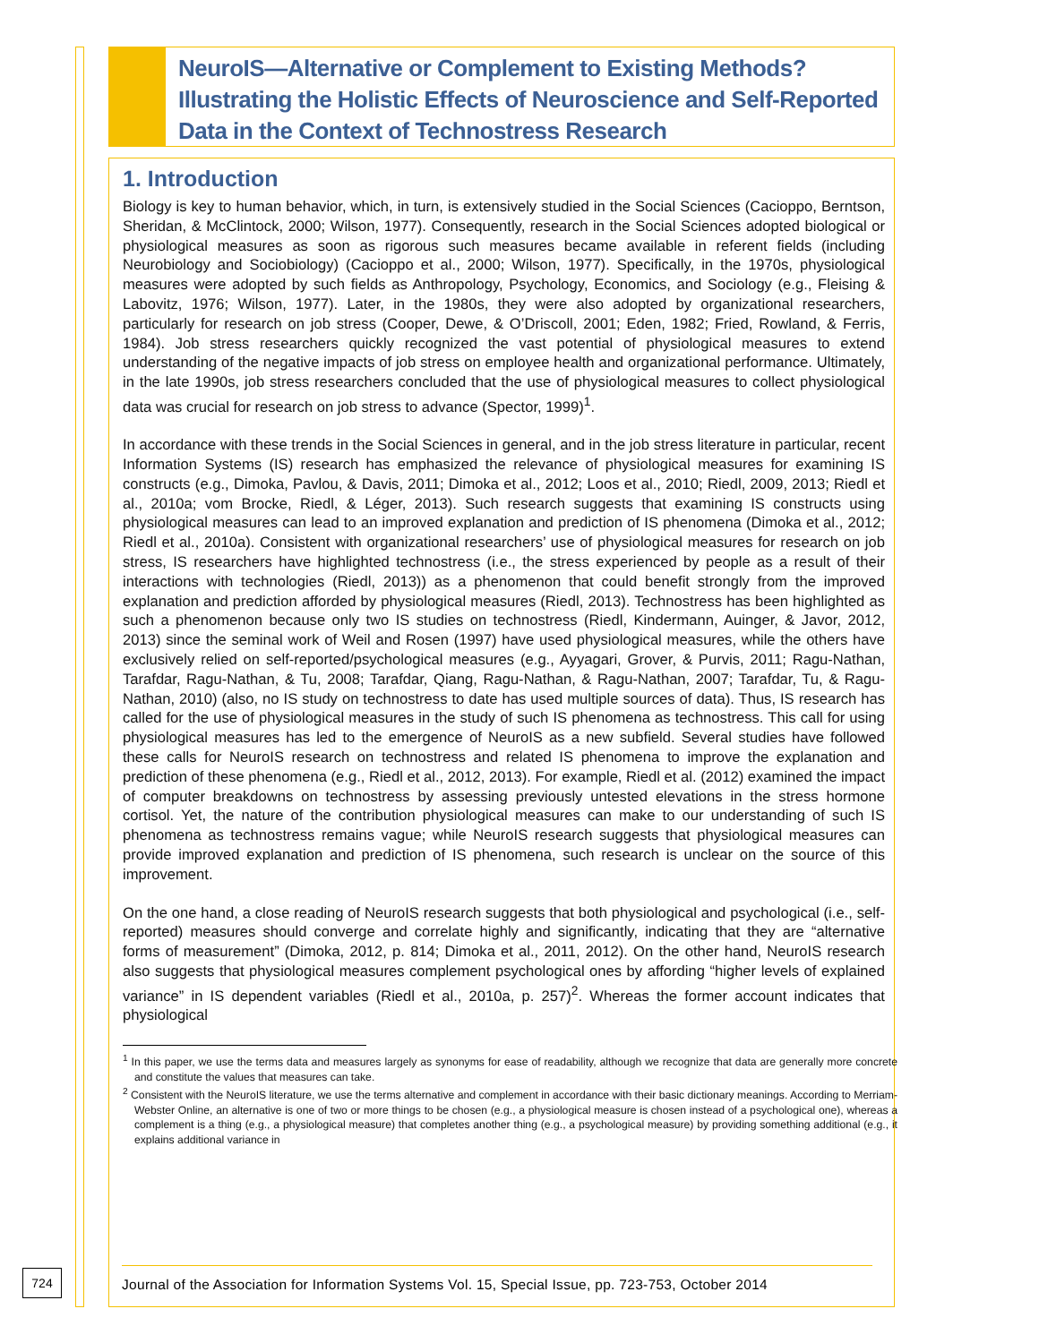NeuroIS—Alternative or Complement to Existing Methods?
Illustrating the Holistic Effects of Neuroscience and Self-Reported
Data in the Context of Technostress Research
1. Introduction
Biology is key to human behavior, which, in turn, is extensively studied in the Social Sciences (Cacioppo, Berntson, Sheridan, & McClintock, 2000; Wilson, 1977). Consequently, research in the Social Sciences adopted biological or physiological measures as soon as rigorous such measures became available in referent fields (including Neurobiology and Sociobiology) (Cacioppo et al., 2000; Wilson, 1977). Specifically, in the 1970s, physiological measures were adopted by such fields as Anthropology, Psychology, Economics, and Sociology (e.g., Fleising & Labovitz, 1976; Wilson, 1977). Later, in the 1980s, they were also adopted by organizational researchers, particularly for research on job stress (Cooper, Dewe, & O’Driscoll, 2001; Eden, 1982; Fried, Rowland, & Ferris, 1984). Job stress researchers quickly recognized the vast potential of physiological measures to extend understanding of the negative impacts of job stress on employee health and organizational performance. Ultimately, in the late 1990s, job stress researchers concluded that the use of physiological measures to collect physiological data was crucial for research on job stress to advance (Spector, 1999)<sup>1</sup>.
In accordance with these trends in the Social Sciences in general, and in the job stress literature in particular, recent Information Systems (IS) research has emphasized the relevance of physiological measures for examining IS constructs (e.g., Dimoka, Pavlou, & Davis, 2011; Dimoka et al., 2012; Loos et al., 2010; Riedl, 2009, 2013; Riedl et al., 2010a; vom Brocke, Riedl, & Léger, 2013). Such research suggests that examining IS constructs using physiological measures can lead to an improved explanation and prediction of IS phenomena (Dimoka et al., 2012; Riedl et al., 2010a). Consistent with organizational researchers’ use of physiological measures for research on job stress, IS researchers have highlighted technostress (i.e., the stress experienced by people as a result of their interactions with technologies (Riedl, 2013)) as a phenomenon that could benefit strongly from the improved explanation and prediction afforded by physiological measures (Riedl, 2013). Technostress has been highlighted as such a phenomenon because only two IS studies on technostress (Riedl, Kindermann, Auinger, & Javor, 2012, 2013) since the seminal work of Weil and Rosen (1997) have used physiological measures, while the others have exclusively relied on self-reported/psychological measures (e.g., Ayyagari, Grover, & Purvis, 2011; Ragu-Nathan, Tarafdar, Ragu-Nathan, & Tu, 2008; Tarafdar, Qiang, Ragu-Nathan, & Ragu-Nathan, 2007; Tarafdar, Tu, & Ragu-Nathan, 2010) (also, no IS study on technostress to date has used multiple sources of data). Thus, IS research has called for the use of physiological measures in the study of such IS phenomena as technostress. This call for using physiological measures has led to the emergence of NeuroIS as a new subfield. Several studies have followed these calls for NeuroIS research on technostress and related IS phenomena to improve the explanation and prediction of these phenomena (e.g., Riedl et al., 2012, 2013). For example, Riedl et al. (2012) examined the impact of computer breakdowns on technostress by assessing previously untested elevations in the stress hormone cortisol. Yet, the nature of the contribution physiological measures can make to our understanding of such IS phenomena as technostress remains vague; while NeuroIS research suggests that physiological measures can provide improved explanation and prediction of IS phenomena, such research is unclear on the source of this improvement.
On the one hand, a close reading of NeuroIS research suggests that both physiological and psychological (i.e., self-reported) measures should converge and correlate highly and significantly, indicating that they are “alternative forms of measurement” (Dimoka, 2012, p. 814; Dimoka et al., 2011, 2012). On the other hand, NeuroIS research also suggests that physiological measures complement psychological ones by affording “higher levels of explained variance” in IS dependent variables (Riedl et al., 2010a, p. 257)<sup>2</sup>. Whereas the former account indicates that physiological
<sup>1</sup> In this paper, we use the terms data and measures largely as synonyms for ease of readability, although we recognize that data are generally more concrete and constitute the values that measures can take.
<sup>2</sup> Consistent with the NeuroIS literature, we use the terms alternative and complement in accordance with their basic dictionary meanings. According to Merriam-Webster Online, an alternative is one of two or more things to be chosen (e.g., a physiological measure is chosen instead of a psychological one), whereas a complement is a thing (e.g., a physiological measure) that completes another thing (e.g., a psychological measure) by providing something additional (e.g., it explains additional variance in
Journal of the Association for Information Systems Vol. 15, Special Issue, pp. 723-753, October 2014
724